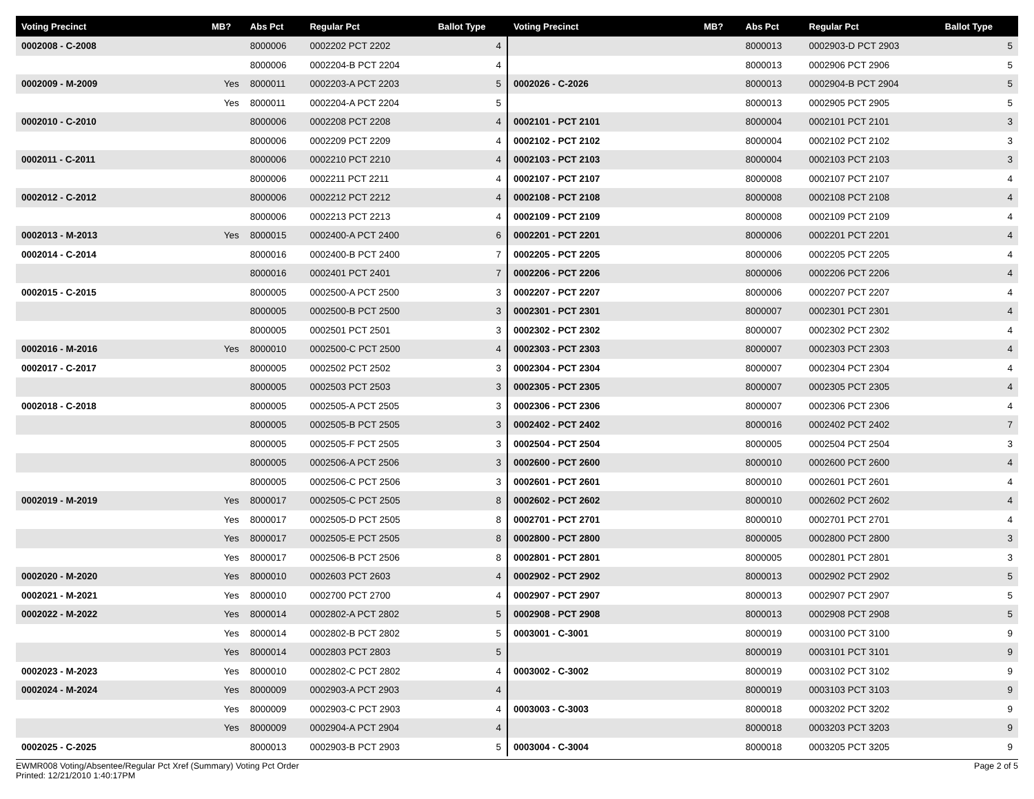| Voting Precinct | MB? | Abs Pct | Regular Pct | Ballot Type |
| --- | --- | --- | --- | --- |
| 0002008 - C-2008 | | 8000006 | 0002202 PCT 2202 | 4 |
| | | 8000006 | 0002204-B PCT 2204 | 4 |
| 0002009 - M-2009 | Yes | 8000011 | 0002203-A PCT 2203 | 5 |
| | Yes | 8000011 | 0002204-A PCT 2204 | 5 |
| 0002010 - C-2010 | | 8000006 | 0002208 PCT 2208 | 4 |
| | | 8000006 | 0002209 PCT 2209 | 4 |
| 0002011 - C-2011 | | 8000006 | 0002210 PCT 2210 | 4 |
| | | 8000006 | 0002211 PCT 2211 | 4 |
| 0002012 - C-2012 | | 8000006 | 0002212 PCT 2212 | 4 |
| | | 8000006 | 0002213 PCT 2213 | 4 |
| 0002013 - M-2013 | Yes | 8000015 | 0002400-A PCT 2400 | 6 |
| 0002014 - C-2014 | | 8000016 | 0002400-B PCT 2400 | 7 |
| | | 8000016 | 0002401 PCT 2401 | 7 |
| 0002015 - C-2015 | | 8000005 | 0002500-A PCT 2500 | 3 |
| | | 8000005 | 0002500-B PCT 2500 | 3 |
| | | 8000005 | 0002501 PCT 2501 | 3 |
| 0002016 - M-2016 | Yes | 8000010 | 0002500-C PCT 2500 | 4 |
| 0002017 - C-2017 | | 8000005 | 0002502 PCT 2502 | 3 |
| | | 8000005 | 0002503 PCT 2503 | 3 |
| 0002018 - C-2018 | | 8000005 | 0002505-A PCT 2505 | 3 |
| | | 8000005 | 0002505-B PCT 2505 | 3 |
| | | 8000005 | 0002505-F PCT 2505 | 3 |
| | | 8000005 | 0002506-A PCT 2506 | 3 |
| | | 8000005 | 0002506-C PCT 2506 | 3 |
| 0002019 - M-2019 | Yes | 8000017 | 0002505-C PCT 2505 | 8 |
| | Yes | 8000017 | 0002505-D PCT 2505 | 8 |
| | Yes | 8000017 | 0002505-E PCT 2505 | 8 |
| | Yes | 8000017 | 0002506-B PCT 2506 | 8 |
| 0002020 - M-2020 | Yes | 8000010 | 0002603 PCT 2603 | 4 |
| 0002021 - M-2021 | Yes | 8000010 | 0002700 PCT 2700 | 4 |
| 0002022 - M-2022 | Yes | 8000014 | 0002802-A PCT 2802 | 5 |
| | Yes | 8000014 | 0002802-B PCT 2802 | 5 |
| | Yes | 8000014 | 0002803 PCT 2803 | 5 |
| 0002023 - M-2023 | Yes | 8000010 | 0002802-C PCT 2802 | 4 |
| 0002024 - M-2024 | Yes | 8000009 | 0002903-A PCT 2903 | 4 |
| | Yes | 8000009 | 0002903-C PCT 2903 | 4 |
| | Yes | 8000009 | 0002904-A PCT 2904 | 4 |
| 0002025 - C-2025 | | 8000013 | 0002903-B PCT 2903 | 5 |
| Voting Precinct | MB? | Abs Pct | Regular Pct | Ballot Type |
| --- | --- | --- | --- | --- |
| | | 8000013 | 0002903-D PCT 2903 | 5 |
| | | 8000013 | 0002906 PCT 2906 | 5 |
| 0002026 - C-2026 | | 8000013 | 0002904-B PCT 2904 | 5 |
| | | 8000013 | 0002905 PCT 2905 | 5 |
| 0002101 - PCT 2101 | | 8000004 | 0002101 PCT 2101 | 3 |
| 0002102 - PCT 2102 | | 8000004 | 0002102 PCT 2102 | 3 |
| 0002103 - PCT 2103 | | 8000004 | 0002103 PCT 2103 | 3 |
| 0002107 - PCT 2107 | | 8000008 | 0002107 PCT 2107 | 4 |
| 0002108 - PCT 2108 | | 8000008 | 0002108 PCT 2108 | 4 |
| 0002109 - PCT 2109 | | 8000008 | 0002109 PCT 2109 | 4 |
| 0002201 - PCT 2201 | | 8000006 | 0002201 PCT 2201 | 4 |
| 0002205 - PCT 2205 | | 8000006 | 0002205 PCT 2205 | 4 |
| 0002206 - PCT 2206 | | 8000006 | 0002206 PCT 2206 | 4 |
| 0002207 - PCT 2207 | | 8000006 | 0002207 PCT 2207 | 4 |
| 0002301 - PCT 2301 | | 8000007 | 0002301 PCT 2301 | 4 |
| 0002302 - PCT 2302 | | 8000007 | 0002302 PCT 2302 | 4 |
| 0002303 - PCT 2303 | | 8000007 | 0002303 PCT 2303 | 4 |
| 0002304 - PCT 2304 | | 8000007 | 0002304 PCT 2304 | 4 |
| 0002305 - PCT 2305 | | 8000007 | 0002305 PCT 2305 | 4 |
| 0002306 - PCT 2306 | | 8000007 | 0002306 PCT 2306 | 4 |
| 0002402 - PCT 2402 | | 8000016 | 0002402 PCT 2402 | 7 |
| 0002504 - PCT 2504 | | 8000005 | 0002504 PCT 2504 | 3 |
| 0002600 - PCT 2600 | | 8000010 | 0002600 PCT 2600 | 4 |
| 0002601 - PCT 2601 | | 8000010 | 0002601 PCT 2601 | 4 |
| 0002602 - PCT 2602 | | 8000010 | 0002602 PCT 2602 | 4 |
| 0002701 - PCT 2701 | | 8000010 | 0002701 PCT 2701 | 4 |
| 0002800 - PCT 2800 | | 8000005 | 0002800 PCT 2800 | 3 |
| 0002801 - PCT 2801 | | 8000005 | 0002801 PCT 2801 | 3 |
| 0002902 - PCT 2902 | | 8000013 | 0002902 PCT 2902 | 5 |
| 0002907 - PCT 2907 | | 8000013 | 0002907 PCT 2907 | 5 |
| 0002908 - PCT 2908 | | 8000013 | 0002908 PCT 2908 | 5 |
| 0003001 - C-3001 | | 8000019 | 0003100 PCT 3100 | 9 |
| | | 8000019 | 0003101 PCT 3101 | 9 |
| 0003002 - C-3002 | | 8000019 | 0003102 PCT 3102 | 9 |
| | | 8000019 | 0003103 PCT 3103 | 9 |
| 0003003 - C-3003 | | 8000018 | 0003202 PCT 3202 | 9 |
| | | 8000018 | 0003203 PCT 3203 | 9 |
| 0003004 - C-3004 | | 8000018 | 0003205 PCT 3205 | 9 |
EWMR008 Voting/Absentee/Regular Pct Xref (Summary) Voting Pct Order
Printed: 12/21/2010 1:40:17PM
Page 2 of 5